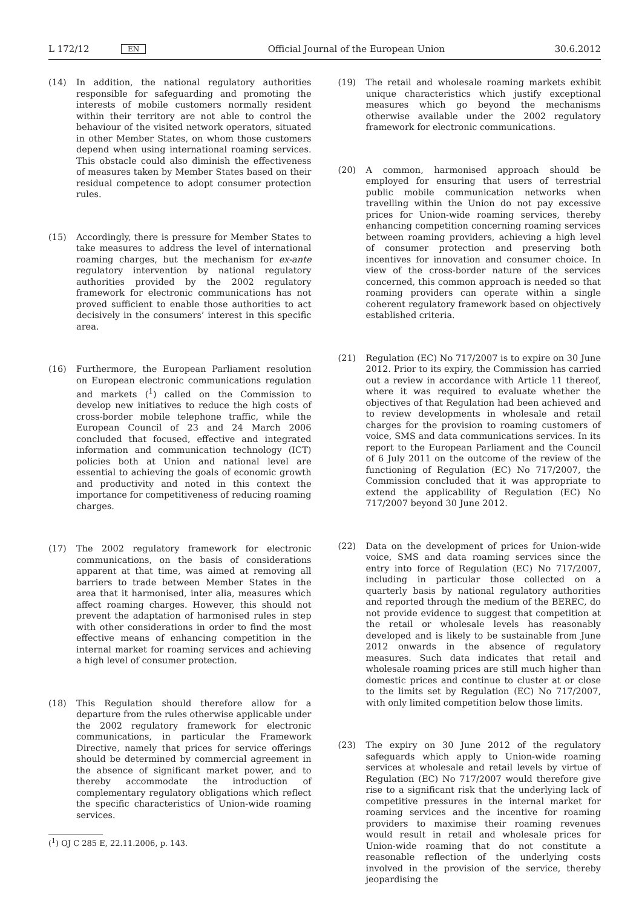L 172/12 EN Official Journal of the European Union 30.6.2012
(14) In addition, the national regulatory authorities responsible for safeguarding and promoting the interests of mobile customers normally resident within their territory are not able to control the behaviour of the visited network operators, situated in other Member States, on whom those customers depend when using international roaming services. This obstacle could also diminish the effectiveness of measures taken by Member States based on their residual competence to adopt consumer protection rules.
(15) Accordingly, there is pressure for Member States to take measures to address the level of international roaming charges, but the mechanism for ex-ante regulatory intervention by national regulatory authorities provided by the 2002 regulatory framework for electronic communications has not proved sufficient to enable those authorities to act decisively in the consumers’ interest in this specific area.
(16) Furthermore, the European Parliament resolution on European electronic communications regulation and markets (<sup>1</sup>) called on the Commission to develop new initiatives to reduce the high costs of cross-border mobile telephone traffic, while the European Council of 23 and 24 March 2006 concluded that focused, effective and integrated information and communication technology (ICT) policies both at Union and national level are essential to achieving the goals of economic growth and productivity and noted in this context the importance for competitiveness of reducing roaming charges.
(17) The 2002 regulatory framework for electronic communications, on the basis of considerations apparent at that time, was aimed at removing all barriers to trade between Member States in the area that it harmonised, inter alia, measures which affect roaming charges. However, this should not prevent the adaptation of harmonised rules in step with other considerations in order to find the most effective means of enhancing competition in the internal market for roaming services and achieving a high level of consumer protection.
(18) This Regulation should therefore allow for a departure from the rules otherwise applicable under the 2002 regulatory framework for electronic communications, in particular the Framework Directive, namely that prices for service offerings should be determined by commercial agreement in the absence of significant market power, and to thereby accommodate the introduction of complementary regulatory obligations which reflect the specific characteristics of Union-wide roaming services.
(<sup>1</sup>) OJ C 285 E, 22.11.2006, p. 143.
(19) The retail and wholesale roaming markets exhibit unique characteristics which justify exceptional measures which go beyond the mechanisms otherwise available under the 2002 regulatory framework for electronic communications.
(20) A common, harmonised approach should be employed for ensuring that users of terrestrial public mobile communication networks when travelling within the Union do not pay excessive prices for Union-wide roaming services, thereby enhancing competition concerning roaming services between roaming providers, achieving a high level of consumer protection and preserving both incentives for innovation and consumer choice. In view of the cross-border nature of the services concerned, this common approach is needed so that roaming providers can operate within a single coherent regulatory framework based on objectively established criteria.
(21) Regulation (EC) No 717/2007 is to expire on 30 June 2012. Prior to its expiry, the Commission has carried out a review in accordance with Article 11 thereof, where it was required to evaluate whether the objectives of that Regulation had been achieved and to review developments in wholesale and retail charges for the provision to roaming customers of voice, SMS and data communications services. In its report to the European Parliament and the Council of 6 July 2011 on the outcome of the review of the functioning of Regulation (EC) No 717/2007, the Commission concluded that it was appropriate to extend the applicability of Regulation (EC) No 717/2007 beyond 30 June 2012.
(22) Data on the development of prices for Union-wide voice, SMS and data roaming services since the entry into force of Regulation (EC) No 717/2007, including in particular those collected on a quarterly basis by national regulatory authorities and reported through the medium of the BEREC, do not provide evidence to suggest that competition at the retail or wholesale levels has reasonably developed and is likely to be sustainable from June 2012 onwards in the absence of regulatory measures. Such data indicates that retail and wholesale roaming prices are still much higher than domestic prices and continue to cluster at or close to the limits set by Regulation (EC) No 717/2007, with only limited competition below those limits.
(23) The expiry on 30 June 2012 of the regulatory safeguards which apply to Union-wide roaming services at wholesale and retail levels by virtue of Regulation (EC) No 717/2007 would therefore give rise to a significant risk that the underlying lack of competitive pressures in the internal market for roaming services and the incentive for roaming providers to maximise their roaming revenues would result in retail and wholesale prices for Union-wide roaming that do not constitute a reasonable reflection of the underlying costs involved in the provision of the service, thereby jeopardising the